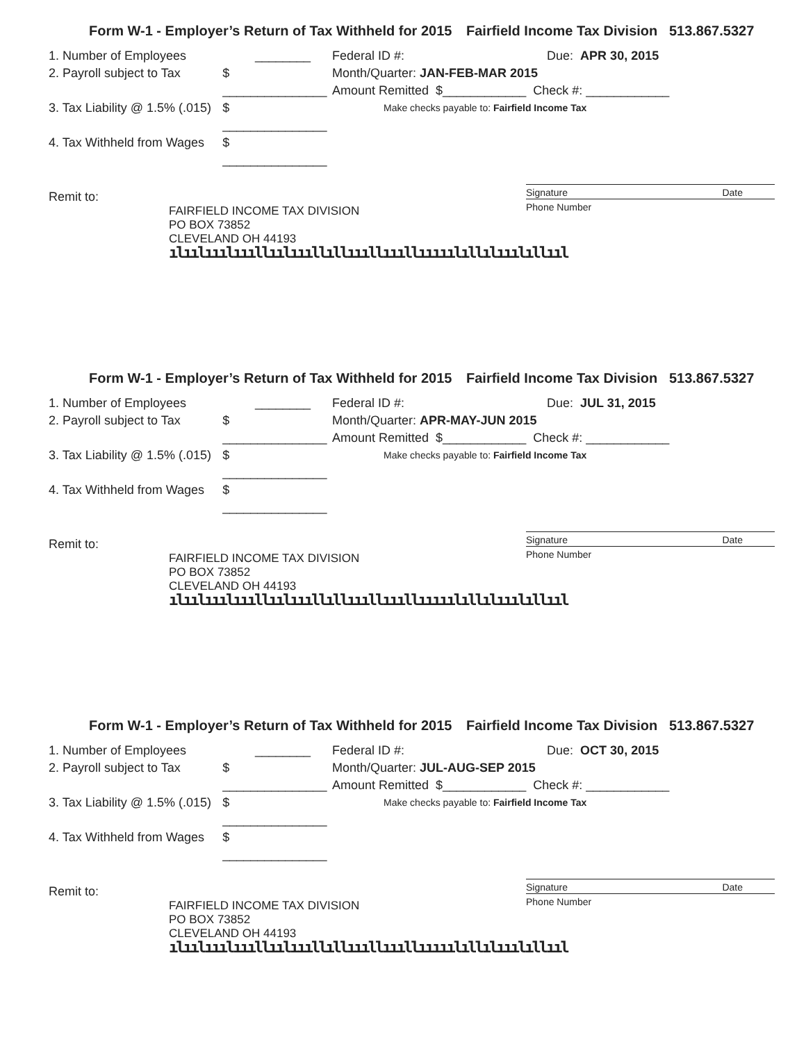Form W-1 - Employer’s Return of Tax Withheld for 2015 Fairfield Income Tax Division 513.867.5327
1. Number of Employees ________
2. Payroll subject to Tax $ _______________
3. Tax Liability @ 1.5% (.015) $ _______________
4. Tax Withheld from Wages $ _______________
Federal ID #: Due: APR 30, 2015
Month/Quarter: JAN-FEB-MAR 2015
Amount Remitted $____________ Check #: ____________
Make checks payable to: Fairfield Income Tax
Signature Date
Remit to:
Phone Number
FAIRFIELD INCOME TAX DIVISION
PO BOX 73852
CLEVELAND OH 44193
ılıılııılıııllıılıııllıllıııllıııllııııılıllılııılıllııl
Form W-1 - Employer’s Return of Tax Withheld for 2015 Fairfield Income Tax Division 513.867.5327
1. Number of Employees ________
2. Payroll subject to Tax $ _______________
3. Tax Liability @ 1.5% (.015) $ _______________
4. Tax Withheld from Wages $ _______________
Federal ID #: Due: JUL 31, 2015
Month/Quarter: APR-MAY-JUN 2015
Amount Remitted $____________ Check #: ____________
Make checks payable to: Fairfield Income Tax
Signature Date
Remit to:
Phone Number
FAIRFIELD INCOME TAX DIVISION
PO BOX 73852
CLEVELAND OH 44193
ılıılııılıııllıılıııllıllıııllıııllııııılıllılııılıllııl
Form W-1 - Employer’s Return of Tax Withheld for 2015 Fairfield Income Tax Division 513.867.5327
1. Number of Employees ________
2. Payroll subject to Tax $ _______________
3. Tax Liability @ 1.5% (.015) $ _______________
4. Tax Withheld from Wages $ _______________
Federal ID #: Due: OCT 30, 2015
Month/Quarter: JUL-AUG-SEP 2015
Amount Remitted $____________ Check #: ____________
Make checks payable to: Fairfield Income Tax
Signature Date
Remit to:
Phone Number
FAIRFIELD INCOME TAX DIVISION
PO BOX 73852
CLEVELAND OH 44193
ılıılııılıııllıılıııllıllıııllıııllııııılıllılııılıllııl